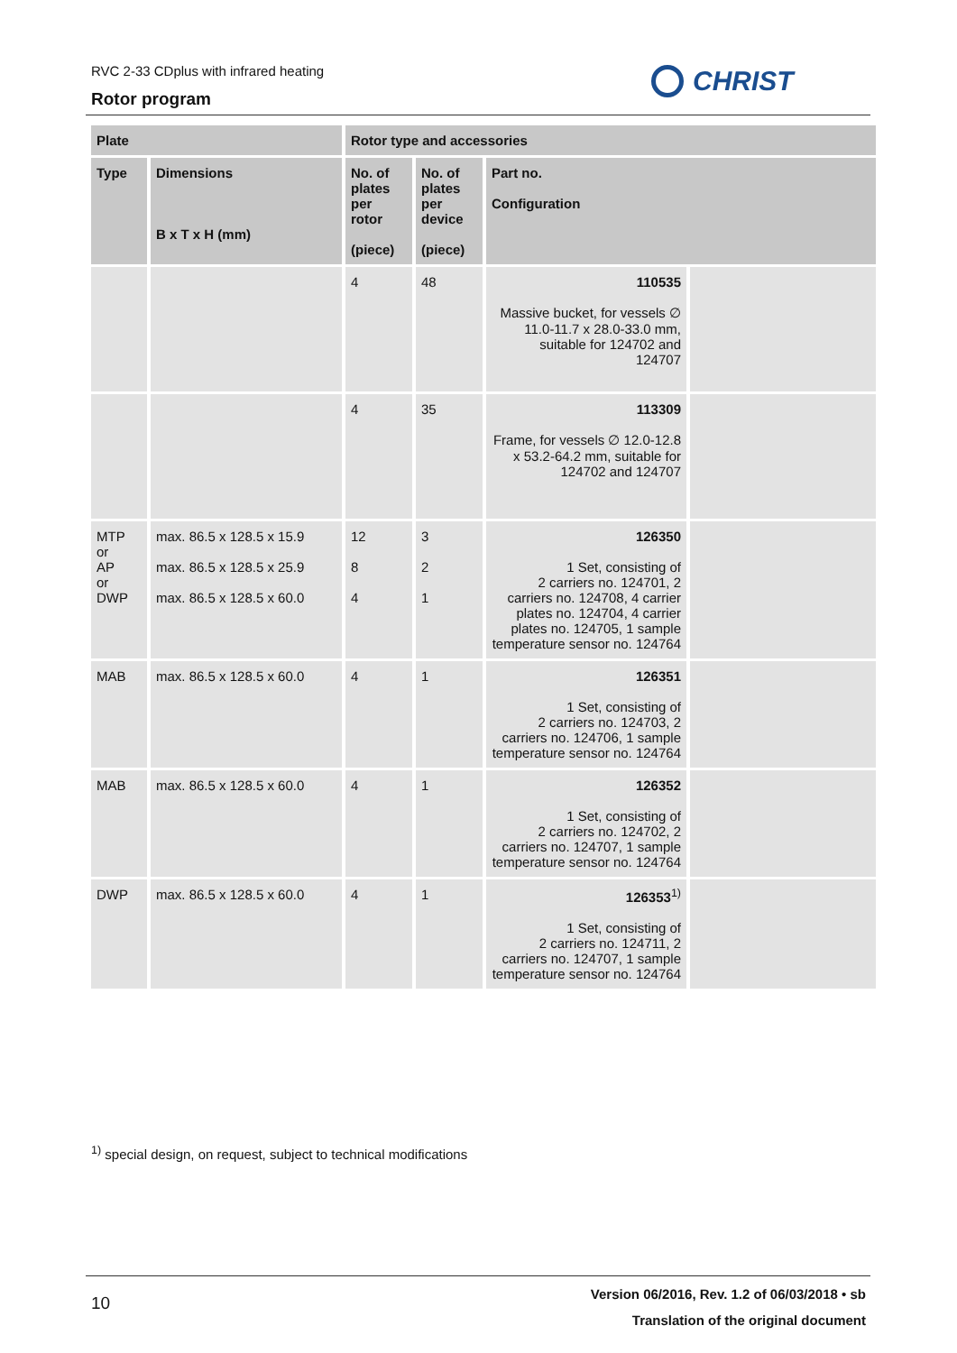RVC 2-33 CDplus with infrared heating
Rotor program
CHRIST
| Plate | | Rotor type and accessories | | | |
| --- | --- | --- | --- | --- | --- |
| Type | Dimensions B x T x H (mm) | No. of plates per rotor (piece) | No. of plates per device (piece) | Part no. Configuration | |
| | | 4 | 48 | 110535 Massive bucket, for vessels ∅ 11.0-11.7 x 28.0-33.0 mm, suitable for 124702 and 124707 | |
| | | 4 | 35 | 113309 Frame, for vessels ∅ 12.0-12.8 x 53.2-64.2 mm, suitable for 124702 and 124707 | |
| MTP or AP or DWP | max. 86.5 x 128.5 x 15.9 max. 86.5 x 128.5 x 25.9 max. 86.5 x 128.5 x 60.0 | 12 8 4 | 3 2 1 | 126350 1 Set, consisting of 2 carriers no. 124701, 2 carriers no. 124708, 4 carrier plates no. 124704, 4 carrier plates no. 124705, 1 sample temperature sensor no. 124764 | |
| MAB | max. 86.5 x 128.5 x 60.0 | 4 | 1 | 126351 1 Set, consisting of 2 carriers no. 124703, 2 carriers no. 124706, 1 sample temperature sensor no. 124764 | |
| MAB | max. 86.5 x 128.5 x 60.0 | 4 | 1 | 126352 1 Set, consisting of 2 carriers no. 124702, 2 carriers no. 124707, 1 sample temperature sensor no. 124764 | |
| DWP | max. 86.5 x 128.5 x 60.0 | 4 | 1 | 126353<sup>1)</sup> 1 Set, consisting of 2 carriers no. 124711, 2 carriers no. 124707, 1 sample temperature sensor no. 124764 | |
<sup>1)</sup> special design, on request, subject to technical modifications
10
Version 06/2016, Rev. 1.2 of 06/03/2018 • sb
Translation of the original document